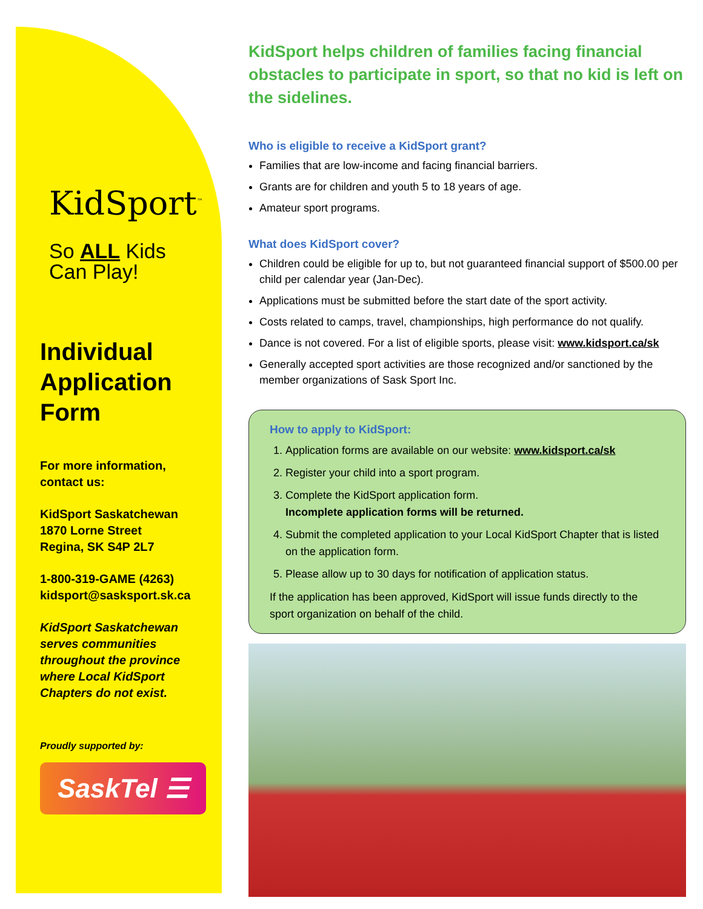KidSport<sup>™</sup>
So ALL Kids
Can Play!
Individual Application Form
For more information,
contact us:
KidSport Saskatchewan
1870 Lorne Street
Regina, SK S4P 2L7
1-800-319-GAME (4263)
kidsport@sasksport.sk.ca
KidSport Saskatchewan serves communities throughout the province where Local KidSport Chapters do not exist.
Proudly supported by:
SaskTel ☰
KidSport helps children of families facing financial obstacles to participate in sport, so that no kid is left on the sidelines.
Who is eligible to receive a KidSport grant?
Families that are low-income and facing financial barriers.
Grants are for children and youth 5 to 18 years of age.
Amateur sport programs.
What does KidSport cover?
Children could be eligible for up to, but not guaranteed financial support of $500.00 per child per calendar year (Jan-Dec).
Applications must be submitted before the start date of the sport activity.
Costs related to camps, travel, championships, high performance do not qualify.
Dance is not covered. For a list of eligible sports, please visit: www.kidsport.ca/sk
Generally accepted sport activities are those recognized and/or sanctioned by the member organizations of Sask Sport Inc.
How to apply to KidSport:
1. Application forms are available on our website: www.kidsport.ca/sk
2. Register your child into a sport program.
3. Complete the KidSport application form.
Incomplete application forms will be returned.
4. Submit the completed application to your Local KidSport Chapter that is listed on the application form.
5. Please allow up to 30 days for notification of application status.
If the application has been approved, KidSport will issue funds directly to the sport organization on behalf of the child.